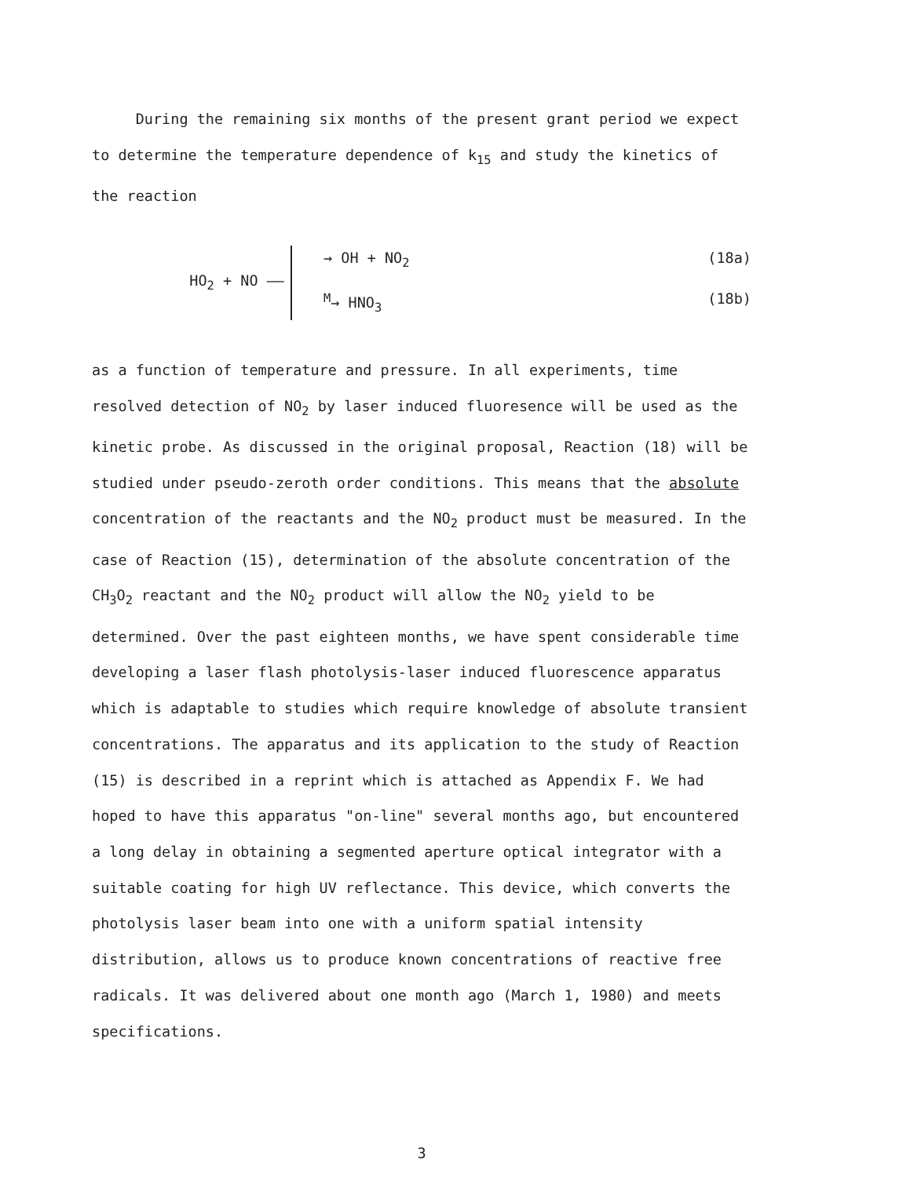During the remaining six months of the present grant period we expect to determine the temperature dependence of k<sub>15</sub> and study the kinetics of the reaction
HO<sub>2</sub> + NO ——
→ OH + NO<sub>2</sub> (18a)
<sup>M</sup>→ HNO<sub>3</sub> (18b)
as a function of temperature and pressure. In all experiments, time resolved detection of NO<sub>2</sub> by laser induced fluoresence will be used as the kinetic probe. As discussed in the original proposal, Reaction (18) will be studied under pseudo-zeroth order conditions. This means that the absolute concentration of the reactants and the NO<sub>2</sub> product must be measured. In the case of Reaction (15), determination of the absolute concentration of the CH<sub>3</sub>O<sub>2</sub> reactant and the NO<sub>2</sub> product will allow the NO<sub>2</sub> yield to be determined. Over the past eighteen months, we have spent considerable time developing a laser flash photolysis-laser induced fluorescence apparatus which is adaptable to studies which require knowledge of absolute transient concentrations. The apparatus and its application to the study of Reaction (15) is described in a reprint which is attached as Appendix F. We had hoped to have this apparatus "on-line" several months ago, but encountered a long delay in obtaining a segmented aperture optical integrator with a suitable coating for high UV reflectance. This device, which converts the photolysis laser beam into one with a uniform spatial intensity distribution, allows us to produce known concentrations of reactive free radicals. It was delivered about one month ago (March 1, 1980) and meets specifications.
3